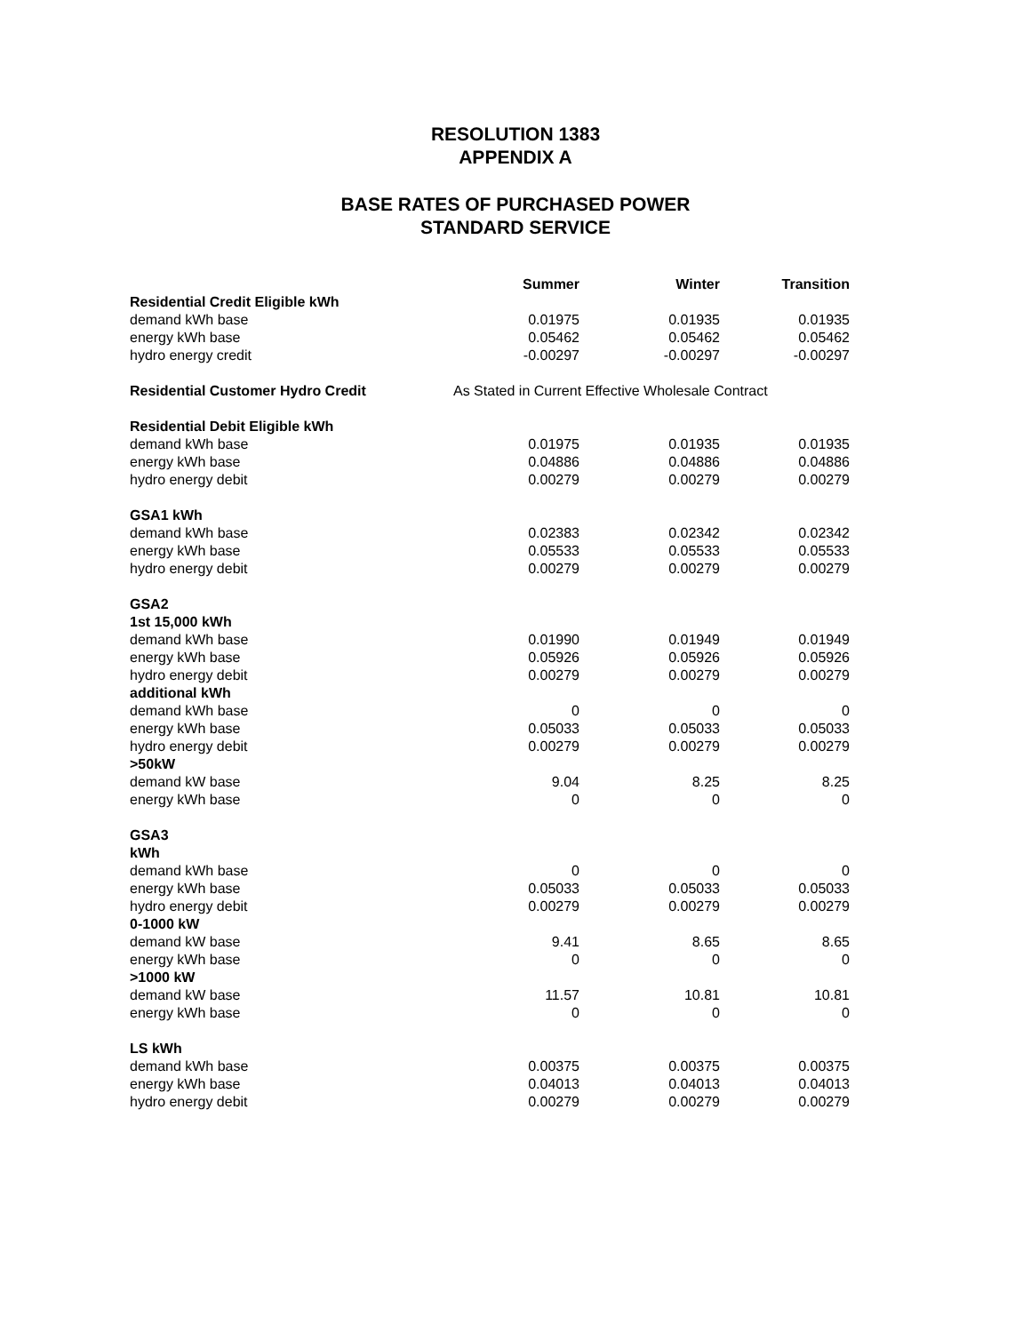RESOLUTION 1383
APPENDIX A
BASE RATES OF PURCHASED POWER
STANDARD SERVICE
| | Summer | Winter | Transition |
| Residential Credit Eligible kWh | | | |
| demand kWh base | 0.01975 | 0.01935 | 0.01935 |
| energy kWh base | 0.05462 | 0.05462 | 0.05462 |
| hydro energy credit | -0.00297 | -0.00297 | -0.00297 |
| Residential Customer Hydro Credit | As Stated in Current Effective Wholesale Contract | | |
| Residential Debit Eligible kWh | | | |
| demand kWh base | 0.01975 | 0.01935 | 0.01935 |
| energy kWh base | 0.04886 | 0.04886 | 0.04886 |
| hydro energy debit | 0.00279 | 0.00279 | 0.00279 |
| GSA1 kWh | | | |
| demand kWh base | 0.02383 | 0.02342 | 0.02342 |
| energy kWh base | 0.05533 | 0.05533 | 0.05533 |
| hydro energy debit | 0.00279 | 0.00279 | 0.00279 |
| GSA2 | | | |
| 1st 15,000 kWh | | | |
| demand kWh base | 0.01990 | 0.01949 | 0.01949 |
| energy kWh base | 0.05926 | 0.05926 | 0.05926 |
| hydro energy debit | 0.00279 | 0.00279 | 0.00279 |
| additional kWh | | | |
| demand kWh base | 0 | 0 | 0 |
| energy kWh base | 0.05033 | 0.05033 | 0.05033 |
| hydro energy debit | 0.00279 | 0.00279 | 0.00279 |
| >50kW | | | |
| demand kW base | 9.04 | 8.25 | 8.25 |
| energy kWh base | 0 | 0 | 0 |
| GSA3 | | | |
| kWh | | | |
| demand kWh base | 0 | 0 | 0 |
| energy kWh base | 0.05033 | 0.05033 | 0.05033 |
| hydro energy debit | 0.00279 | 0.00279 | 0.00279 |
| 0-1000 kW | | | |
| demand kW base | 9.41 | 8.65 | 8.65 |
| energy kWh base | 0 | 0 | 0 |
| >1000 kW | | | |
| demand kW base | 11.57 | 10.81 | 10.81 |
| energy kWh base | 0 | 0 | 0 |
| LS kWh | | | |
| demand kWh base | 0.00375 | 0.00375 | 0.00375 |
| energy kWh base | 0.04013 | 0.04013 | 0.04013 |
| hydro energy debit | 0.00279 | 0.00279 | 0.00279 |